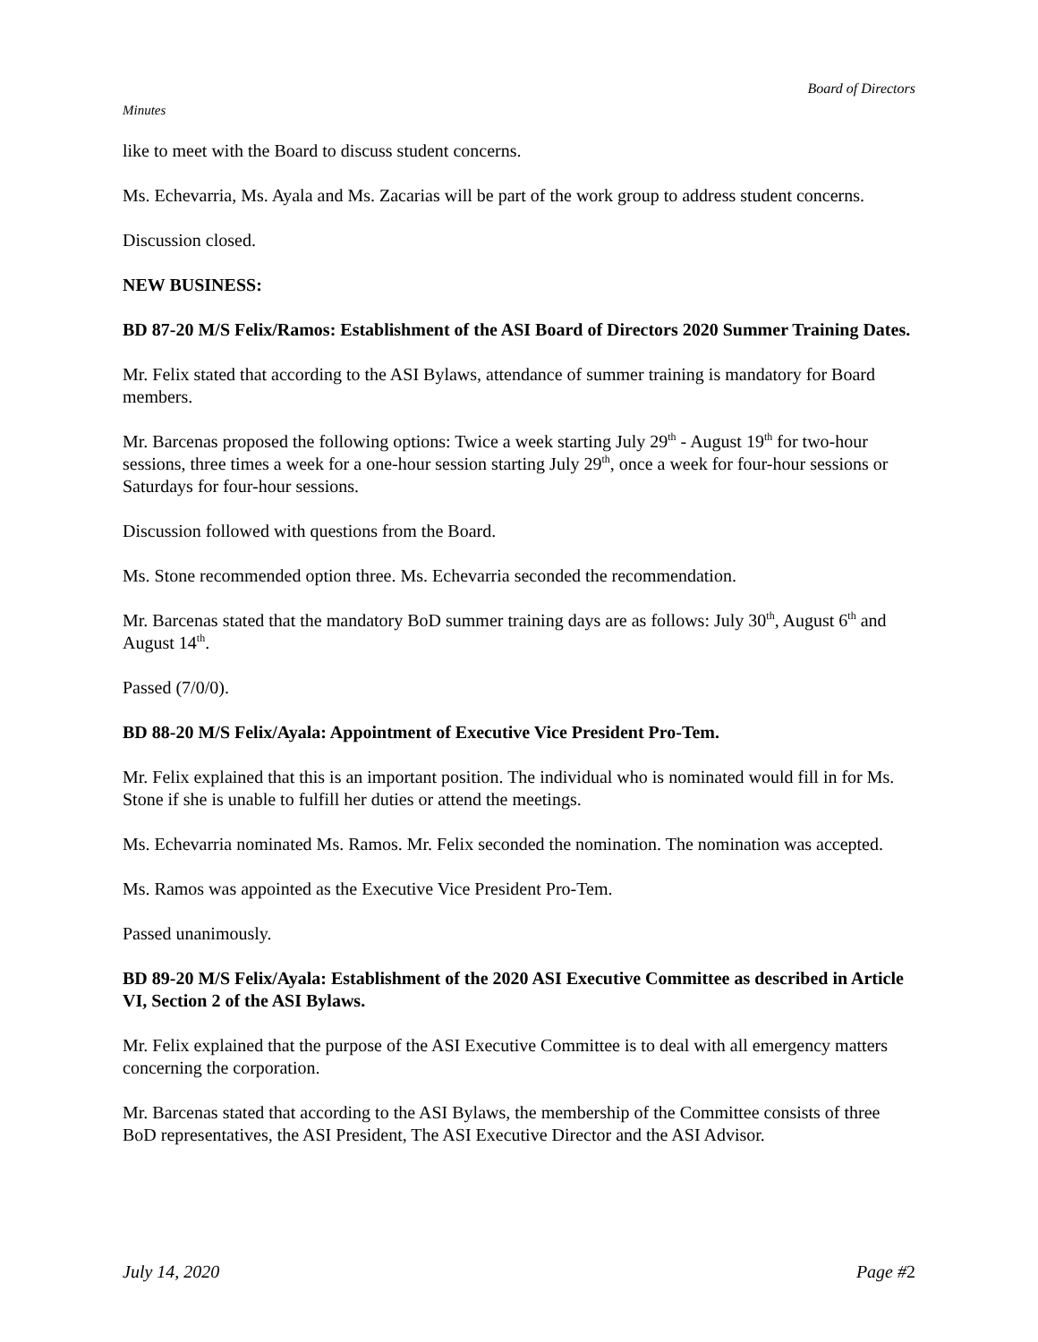Board of Directors
Minutes
like to meet with the Board to discuss student concerns.
Ms. Echevarria, Ms. Ayala and Ms. Zacarias will be part of the work group to address student concerns.
Discussion closed.
NEW BUSINESS:
BD 87-20 M/S Felix/Ramos: Establishment of the ASI Board of Directors 2020 Summer Training Dates.
Mr. Felix stated that according to the ASI Bylaws, attendance of summer training is mandatory for Board members.
Mr. Barcenas proposed the following options: Twice a week starting July 29<sup>th</sup> - August 19<sup>th</sup> for two-hour sessions, three times a week for a one-hour session starting July 29<sup>th</sup>, once a week for four-hour sessions or Saturdays for four-hour sessions.
Discussion followed with questions from the Board.
Ms. Stone recommended option three. Ms. Echevarria seconded the recommendation.
Mr. Barcenas stated that the mandatory BoD summer training days are as follows: July 30<sup>th</sup>, August 6<sup>th</sup> and August 14<sup>th</sup>.
Passed (7/0/0).
BD 88-20 M/S Felix/Ayala: Appointment of Executive Vice President Pro-Tem.
Mr. Felix explained that this is an important position. The individual who is nominated would fill in for Ms. Stone if she is unable to fulfill her duties or attend the meetings.
Ms. Echevarria nominated Ms. Ramos. Mr. Felix seconded the nomination. The nomination was accepted.
Ms. Ramos was appointed as the Executive Vice President Pro-Tem.
Passed unanimously.
BD 89-20 M/S Felix/Ayala: Establishment of the 2020 ASI Executive Committee as described in Article VI, Section 2 of the ASI Bylaws.
Mr. Felix explained that the purpose of the ASI Executive Committee is to deal with all emergency matters concerning the corporation.
Mr. Barcenas stated that according to the ASI Bylaws, the membership of the Committee consists of three BoD representatives, the ASI President, The ASI Executive Director and the ASI Advisor.
July 14, 2020 Page #2